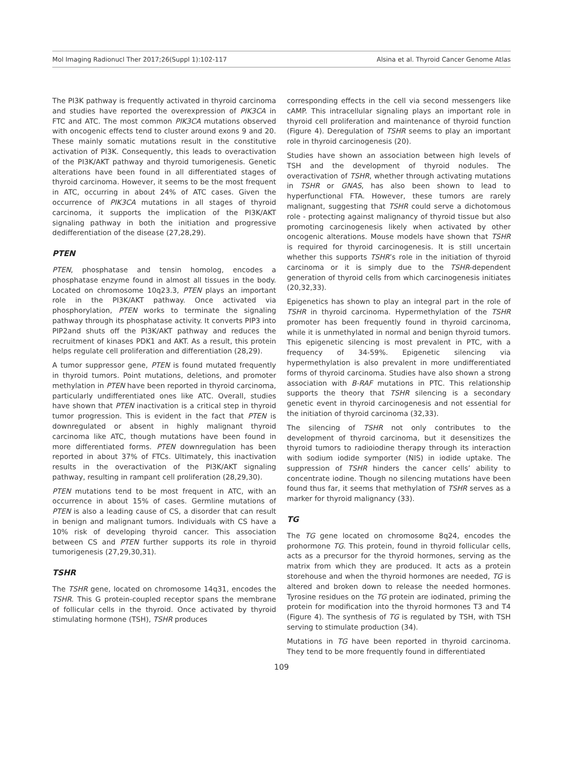Mol Imaging Radionucl Ther 2017;26(Suppl 1):102-117 Alsina et al. Thyroid Cancer Genome Atlas
The PI3K pathway is frequently activated in thyroid carcinoma and studies have reported the overexpression of PIK3CA in FTC and ATC. The most common PIK3CA mutations observed with oncogenic effects tend to cluster around exons 9 and 20. These mainly somatic mutations result in the constitutive activation of PI3K. Consequently, this leads to overactivation of the PI3K/AKT pathway and thyroid tumorigenesis. Genetic alterations have been found in all differentiated stages of thyroid carcinoma. However, it seems to be the most frequent in ATC, occurring in about 24% of ATC cases. Given the occurrence of PIK3CA mutations in all stages of thyroid carcinoma, it supports the implication of the PI3K/AKT signaling pathway in both the initiation and progressive dedifferentiation of the disease (27,28,29).
PTEN
PTEN, phosphatase and tensin homolog, encodes a phosphatase enzyme found in almost all tissues in the body. Located on chromosome 10q23.3, PTEN plays an important role in the PI3K/AKT pathway. Once activated via phosphorylation, PTEN works to terminate the signaling pathway through its phosphatase activity. It converts PIP3 into PIP2and shuts off the PI3K/AKT pathway and reduces the recruitment of kinases PDK1 and AKT. As a result, this protein helps regulate cell proliferation and differentiation (28,29).
A tumor suppressor gene, PTEN is found mutated frequently in thyroid tumors. Point mutations, deletions, and promoter methylation in PTEN have been reported in thyroid carcinoma, particularly undifferentiated ones like ATC. Overall, studies have shown that PTEN inactivation is a critical step in thyroid tumor progression. This is evident in the fact that PTEN is downregulated or absent in highly malignant thyroid carcinoma like ATC, though mutations have been found in more differentiated forms. PTEN downregulation has been reported in about 37% of FTCs. Ultimately, this inactivation results in the overactivation of the PI3K/AKT signaling pathway, resulting in rampant cell proliferation (28,29,30).
PTEN mutations tend to be most frequent in ATC, with an occurrence in about 15% of cases. Germline mutations of PTEN is also a leading cause of CS, a disorder that can result in benign and malignant tumors. Individuals with CS have a 10% risk of developing thyroid cancer. This association between CS and PTEN further supports its role in thyroid tumorigenesis (27,29,30,31).
TSHR
The TSHR gene, located on chromosome 14q31, encodes the TSHR. This G protein-coupled receptor spans the membrane of follicular cells in the thyroid. Once activated by thyroid stimulating hormone (TSH), TSHR produces
corresponding effects in the cell via second messengers like cAMP. This intracellular signaling plays an important role in thyroid cell proliferation and maintenance of thyroid function (Figure 4). Deregulation of TSHR seems to play an important role in thyroid carcinogenesis (20).
Studies have shown an association between high levels of TSH and the development of thyroid nodules. The overactivation of TSHR, whether through activating mutations in TSHR or GNAS, has also been shown to lead to hyperfunctional FTA. However, these tumors are rarely malignant, suggesting that TSHR could serve a dichotomous role - protecting against malignancy of thyroid tissue but also promoting carcinogenesis likely when activated by other oncogenic alterations. Mouse models have shown that TSHR is required for thyroid carcinogenesis. It is still uncertain whether this supports TSHR’s role in the initiation of thyroid carcinoma or it is simply due to the TSHR-dependent generation of thyroid cells from which carcinogenesis initiates (20,32,33).
Epigenetics has shown to play an integral part in the role of TSHR in thyroid carcinoma. Hypermethylation of the TSHR promoter has been frequently found in thyroid carcinoma, while it is unmethylated in normal and benign thyroid tumors. This epigenetic silencing is most prevalent in PTC, with a frequency of 34-59%. Epigenetic silencing via hypermethylation is also prevalent in more undifferentiated forms of thyroid carcinoma. Studies have also shown a strong association with B-RAF mutations in PTC. This relationship supports the theory that TSHR silencing is a secondary genetic event in thyroid carcinogenesis and not essential for the initiation of thyroid carcinoma (32,33).
The silencing of TSHR not only contributes to the development of thyroid carcinoma, but it desensitizes the thyroid tumors to radioiodine therapy through its interaction with sodium iodide symporter (NIS) in iodide uptake. The suppression of TSHR hinders the cancer cells’ ability to concentrate iodine. Though no silencing mutations have been found thus far, it seems that methylation of TSHR serves as a marker for thyroid malignancy (33).
TG
The TG gene located on chromosome 8q24, encodes the prohormone TG. This protein, found in thyroid follicular cells, acts as a precursor for the thyroid hormones, serving as the matrix from which they are produced. It acts as a protein storehouse and when the thyroid hormones are needed, TG is altered and broken down to release the needed hormones. Tyrosine residues on the TG protein are iodinated, priming the protein for modification into the thyroid hormones T3 and T4 (Figure 4). The synthesis of TG is regulated by TSH, with TSH serving to stimulate production (34).
Mutations in TG have been reported in thyroid carcinoma. They tend to be more frequently found in differentiated
109